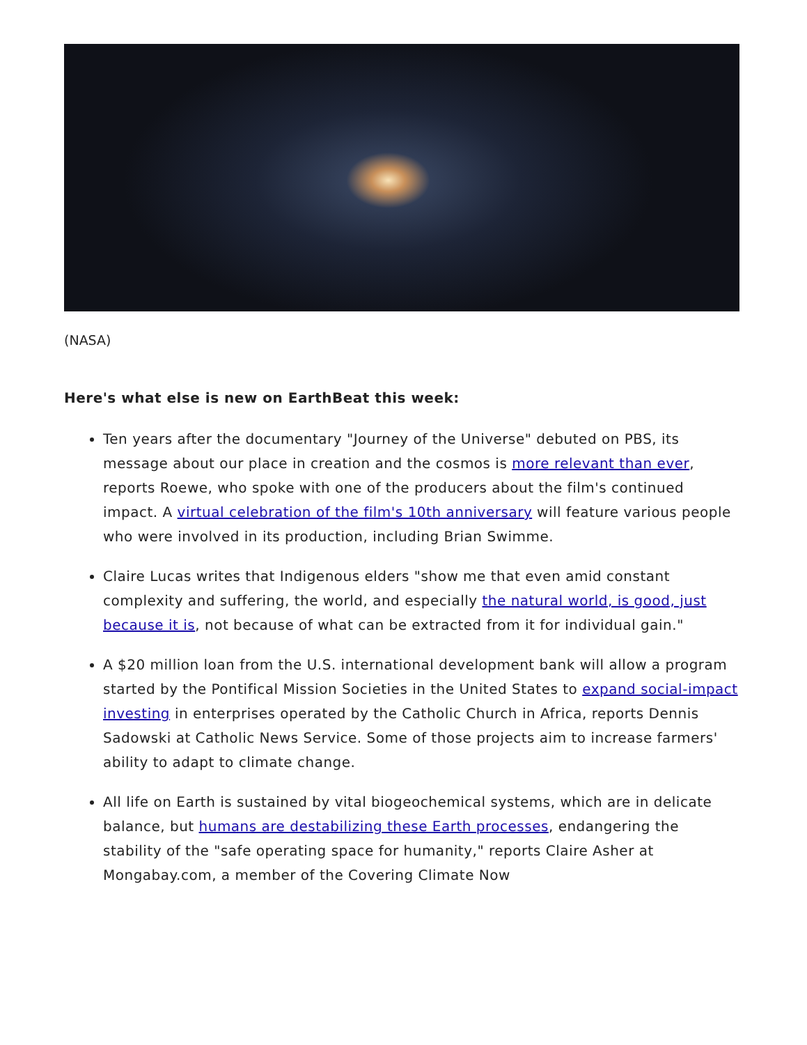(NASA)
Here's what else is new on EarthBeat this week:
Ten years after the documentary "Journey of the Universe" debuted on PBS, its message about our place in creation and the cosmos is more relevant than ever, reports Roewe, who spoke with one of the producers about the film's continued impact. A virtual celebration of the film's 10th anniversary will feature various people who were involved in its production, including Brian Swimme.
Claire Lucas writes that Indigenous elders "show me that even amid constant complexity and suffering, the world, and especially the natural world, is good, just because it is, not because of what can be extracted from it for individual gain."
A $20 million loan from the U.S. international development bank will allow a program started by the Pontifical Mission Societies in the United States to expand social-impact investing in enterprises operated by the Catholic Church in Africa, reports Dennis Sadowski at Catholic News Service. Some of those projects aim to increase farmers' ability to adapt to climate change.
All life on Earth is sustained by vital biogeochemical systems, which are in delicate balance, but humans are destabilizing these Earth processes, endangering the stability of the "safe operating space for humanity," reports Claire Asher at Mongabay.com, a member of the Covering Climate Now